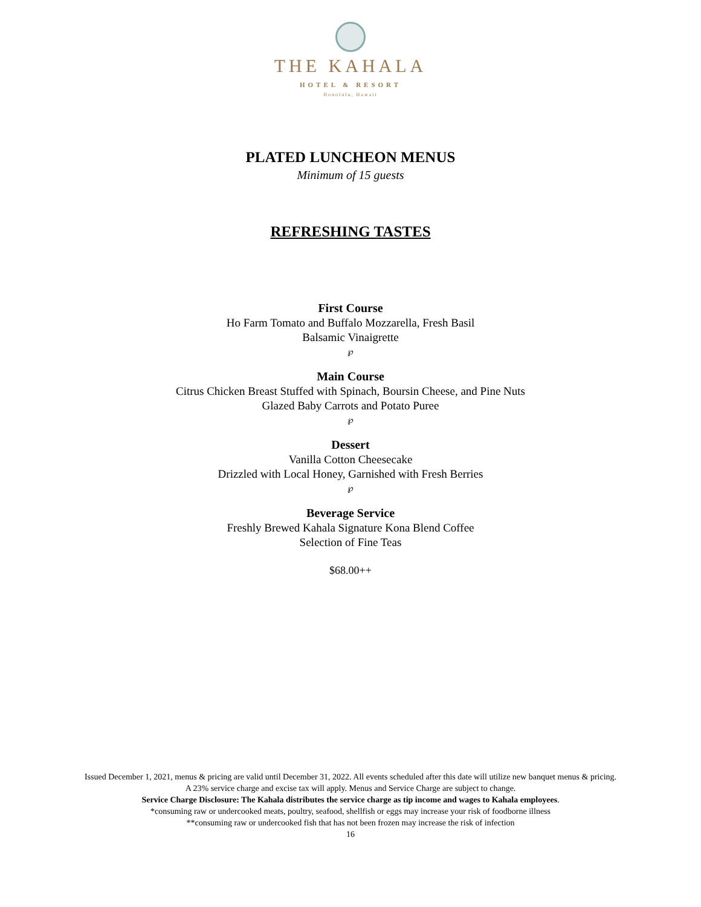THE KAHALA
HOTEL & RESORT
Honolulu, Hawaii
PLATED LUNCHEON MENUS
Minimum of 15 guests
REFRESHING TASTES
First Course
Ho Farm Tomato and Buffalo Mozzarella, Fresh Basil
Balsamic Vinaigrette
℘
Main Course
Citrus Chicken Breast Stuffed with Spinach, Boursin Cheese, and Pine Nuts
Glazed Baby Carrots and Potato Puree
℘
Dessert
Vanilla Cotton Cheesecake
Drizzled with Local Honey, Garnished with Fresh Berries
℘
Beverage Service
Freshly Brewed Kahala Signature Kona Blend Coffee
Selection of Fine Teas
$68.00++
Issued December 1, 2021, menus & pricing are valid until December 31, 2022. All events scheduled after this date will utilize new banquet menus & pricing.
A 23% service charge and excise tax will apply. Menus and Service Charge are subject to change.
Service Charge Disclosure: The Kahala distributes the service charge as tip income and wages to Kahala employees.
*consuming raw or undercooked meats, poultry, seafood, shellfish or eggs may increase your risk of foodborne illness
**consuming raw or undercooked fish that has not been frozen may increase the risk of infection
16